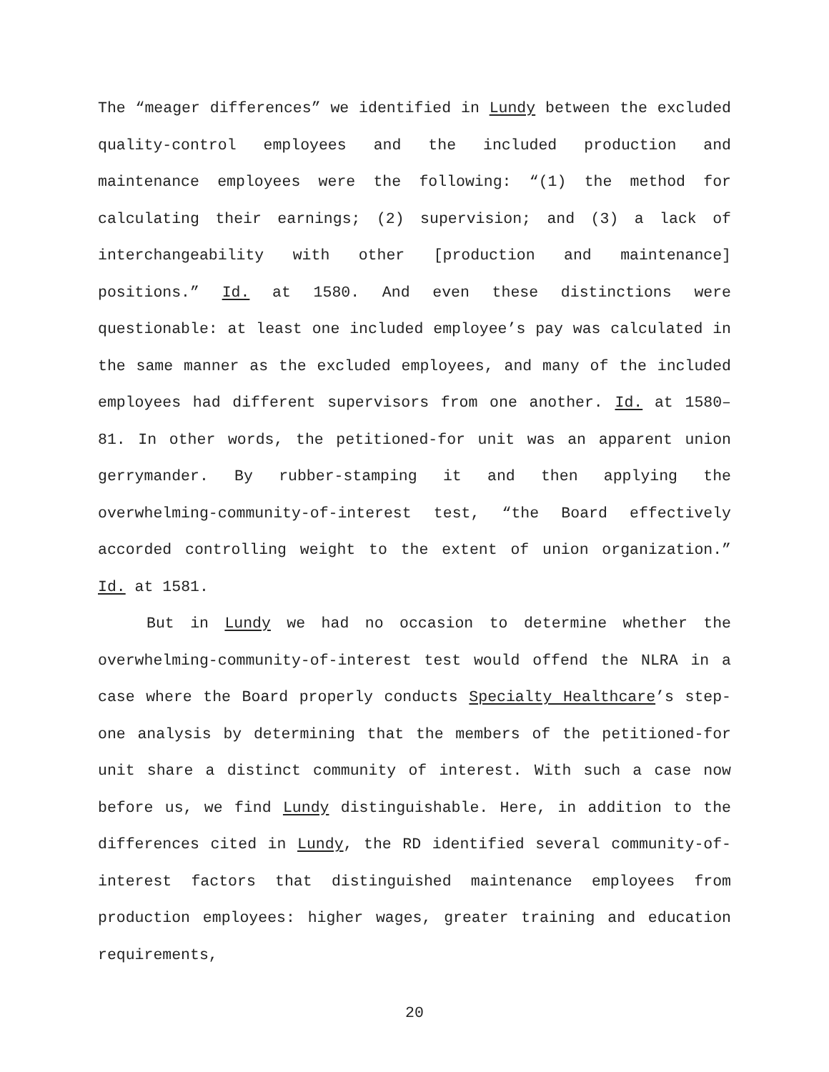The “meager differences” we identified in Lundy between the excluded quality-control employees and the included production and maintenance employees were the following: “(1) the method for calculating their earnings; (2) supervision; and (3) a lack of interchangeability with other [production and maintenance] positions.” Id. at 1580. And even these distinctions were questionable: at least one included employee’s pay was calculated in the same manner as the excluded employees, and many of the included employees had different supervisors from one another. Id. at 1580–81. In other words, the petitioned-for unit was an apparent union gerrymander. By rubber-stamping it and then applying the overwhelming-community-of-interest test, “the Board effectively accorded controlling weight to the extent of union organization.” Id. at 1581.
But in Lundy we had no occasion to determine whether the overwhelming-community-of-interest test would offend the NLRA in a case where the Board properly conducts Specialty Healthcare’s step-one analysis by determining that the members of the petitioned-for unit share a distinct community of interest. With such a case now before us, we find Lundy distinguishable. Here, in addition to the differences cited in Lundy, the RD identified several community-of-interest factors that distinguished maintenance employees from production employees: higher wages, greater training and education requirements,
20